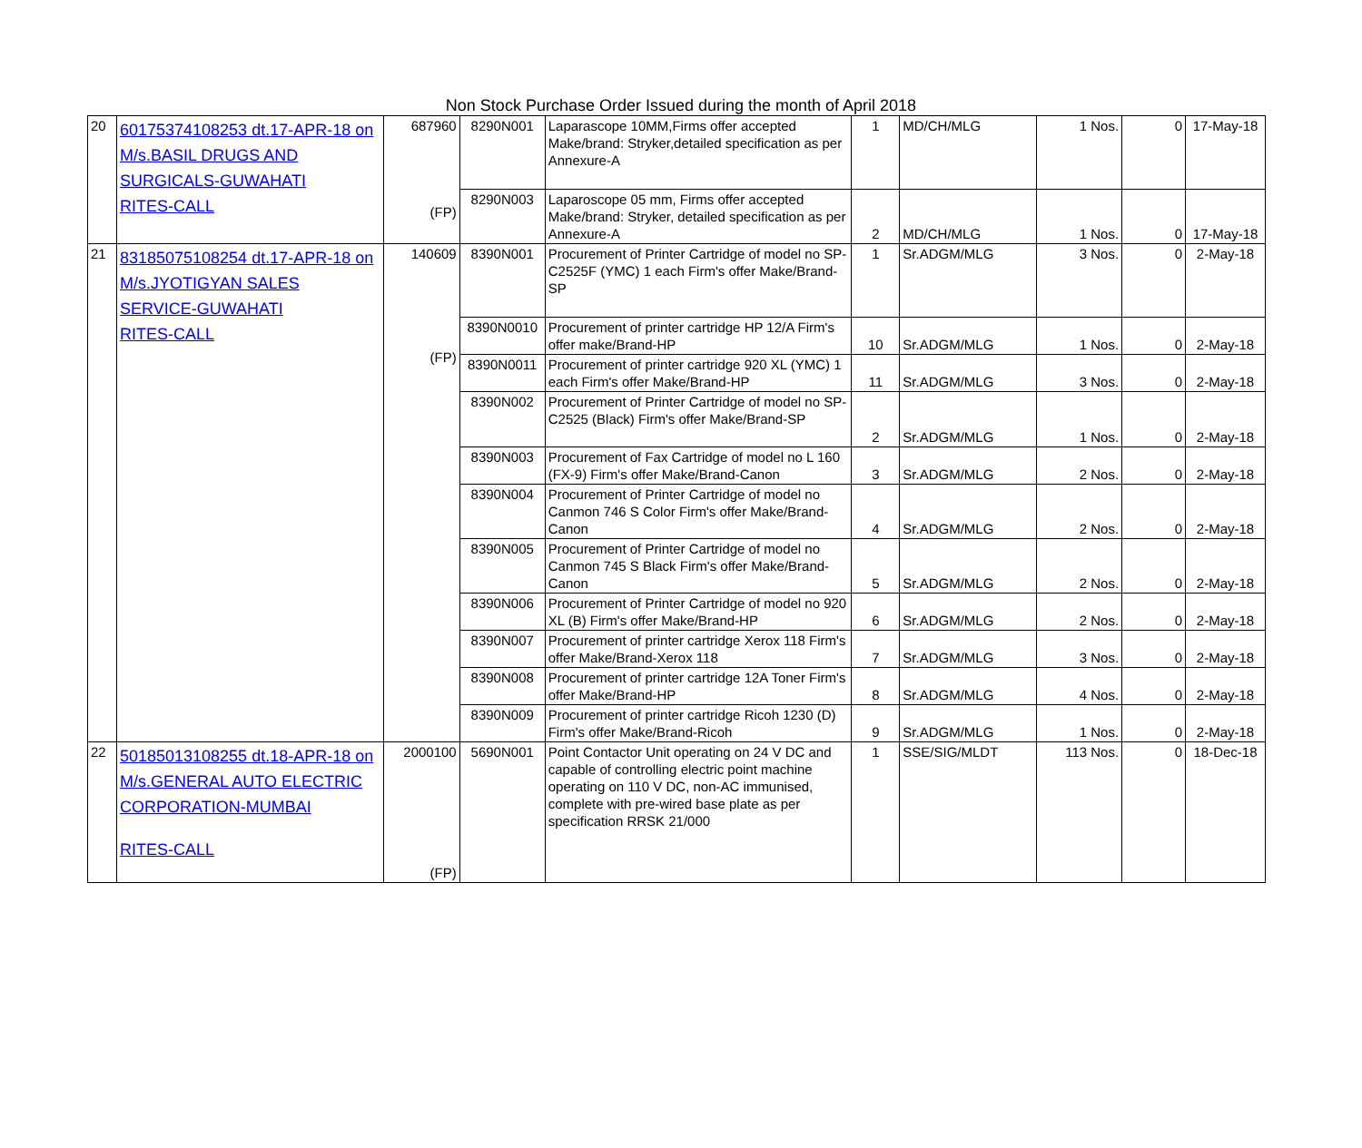Non Stock Purchase Order Issued during the month of April 2018
| 20 | 60175374108253 dt.17-APR-18 on M/s.BASIL DRUGS AND SURGICALS-GUWAHATI RITES-CALL | 687960 (FP) | 8290N001 | Laparascope 10MM,Firms offer accepted Make/brand: Stryker,detailed specification as per Annexure-A | 1 | MD/CH/MLG | 1 Nos. | 0 | 17-May-18 |
| | | | 8290N003 | Laparoscope 05 mm, Firms offer accepted Make/brand: Stryker, detailed specification as per Annexure-A | 2 | MD/CH/MLG | 1 Nos. | 0 | 17-May-18 |
| 21 | 83185075108254 dt.17-APR-18 on M/s.JYOTIGYAN SALES SERVICE-GUWAHATI RITES-CALL | 140609 (FP) | 8390N001 | Procurement of Printer Cartridge of model no SP-C2525F (YMC) 1 each Firm's offer Make/Brand-SP | 1 | Sr.ADGM/MLG | 3 Nos. | 0 | 2-May-18 |
| | | | 8390N0010 | Procurement of printer cartridge HP 12/A Firm's offer make/Brand-HP | 10 | Sr.ADGM/MLG | 1 Nos. | 0 | 2-May-18 |
| | | | 8390N0011 | Procurement of printer cartridge 920 XL (YMC) 1 each Firm's offer Make/Brand-HP | 11 | Sr.ADGM/MLG | 3 Nos. | 0 | 2-May-18 |
| | | | 8390N002 | Procurement of Printer Cartridge of model no SP-C2525 (Black) Firm's offer Make/Brand-SP | 2 | Sr.ADGM/MLG | 1 Nos. | 0 | 2-May-18 |
| | | | 8390N003 | Procurement of Fax Cartridge of model no L 160 (FX-9) Firm's offer Make/Brand-Canon | 3 | Sr.ADGM/MLG | 2 Nos. | 0 | 2-May-18 |
| | | | 8390N004 | Procurement of Printer Cartridge of model no Canmon 746 S Color Firm's offer Make/Brand-Canon | 4 | Sr.ADGM/MLG | 2 Nos. | 0 | 2-May-18 |
| | | | 8390N005 | Procurement of Printer Cartridge of model no Canmon 745 S Black Firm's offer Make/Brand-Canon | 5 | Sr.ADGM/MLG | 2 Nos. | 0 | 2-May-18 |
| | | | 8390N006 | Procurement of Printer Cartridge of model no 920 XL (B) Firm's offer Make/Brand-HP | 6 | Sr.ADGM/MLG | 2 Nos. | 0 | 2-May-18 |
| | | | 8390N007 | Procurement of printer cartridge Xerox 118 Firm's offer Make/Brand-Xerox 118 | 7 | Sr.ADGM/MLG | 3 Nos. | 0 | 2-May-18 |
| | | | 8390N008 | Procurement of printer cartridge 12A Toner Firm's offer Make/Brand-HP | 8 | Sr.ADGM/MLG | 4 Nos. | 0 | 2-May-18 |
| | | | 8390N009 | Procurement of printer cartridge Ricoh 1230 (D) Firm's offer Make/Brand-Ricoh | 9 | Sr.ADGM/MLG | 1 Nos. | 0 | 2-May-18 |
| 22 | 50185013108255 dt.18-APR-18 on M/s.GENERAL AUTO ELECTRIC CORPORATION-MUMBAI RITES-CALL | 2000100 (FP) | 5690N001 | Point Contactor Unit operating on 24 V DC and capable of controlling electric point machine operating on 110 V DC, non-AC immunised, complete with pre-wired base plate as per specification RRSK 21/000 | 1 | SSE/SIG/MLDT | 113 Nos. | 0 | 18-Dec-18 |